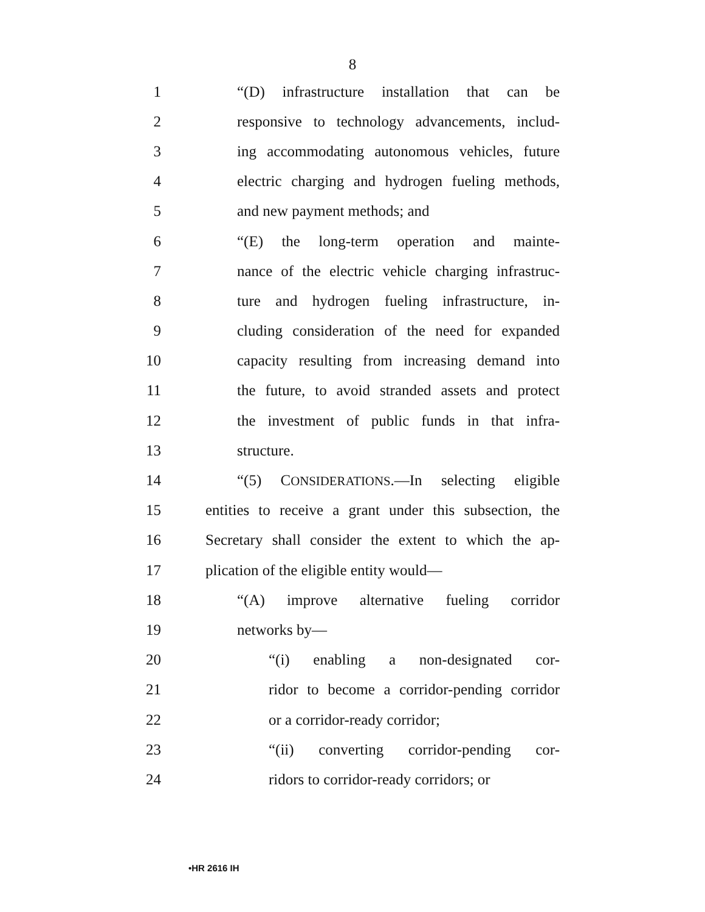8
1 “(D) infrastructure installation that can be
2 responsive to technology advancements, includ-
3 ing accommodating autonomous vehicles, future
4 electric charging and hydrogen fueling methods,
5 and new payment methods; and
6 “(E) the long-term operation and mainte-
7 nance of the electric vehicle charging infrastruc-
8 ture and hydrogen fueling infrastructure, in-
9 cluding consideration of the need for expanded
10 capacity resulting from increasing demand into
11 the future, to avoid stranded assets and protect
12 the investment of public funds in that infra-
13 structure.
14 “(5) CONSIDERATIONS.—In selecting eligible
15 entities to receive a grant under this subsection, the
16 Secretary shall consider the extent to which the ap-
17 plication of the eligible entity would—
18 “(A) improve alternative fueling corridor
19 networks by—
20 “(i) enabling a non-designated cor-
21 ridor to become a corridor-pending corridor
22 or a corridor-ready corridor;
23 “(ii) converting corridor-pending cor-
24 ridors to corridor-ready corridors; or
•HR 2616 IH